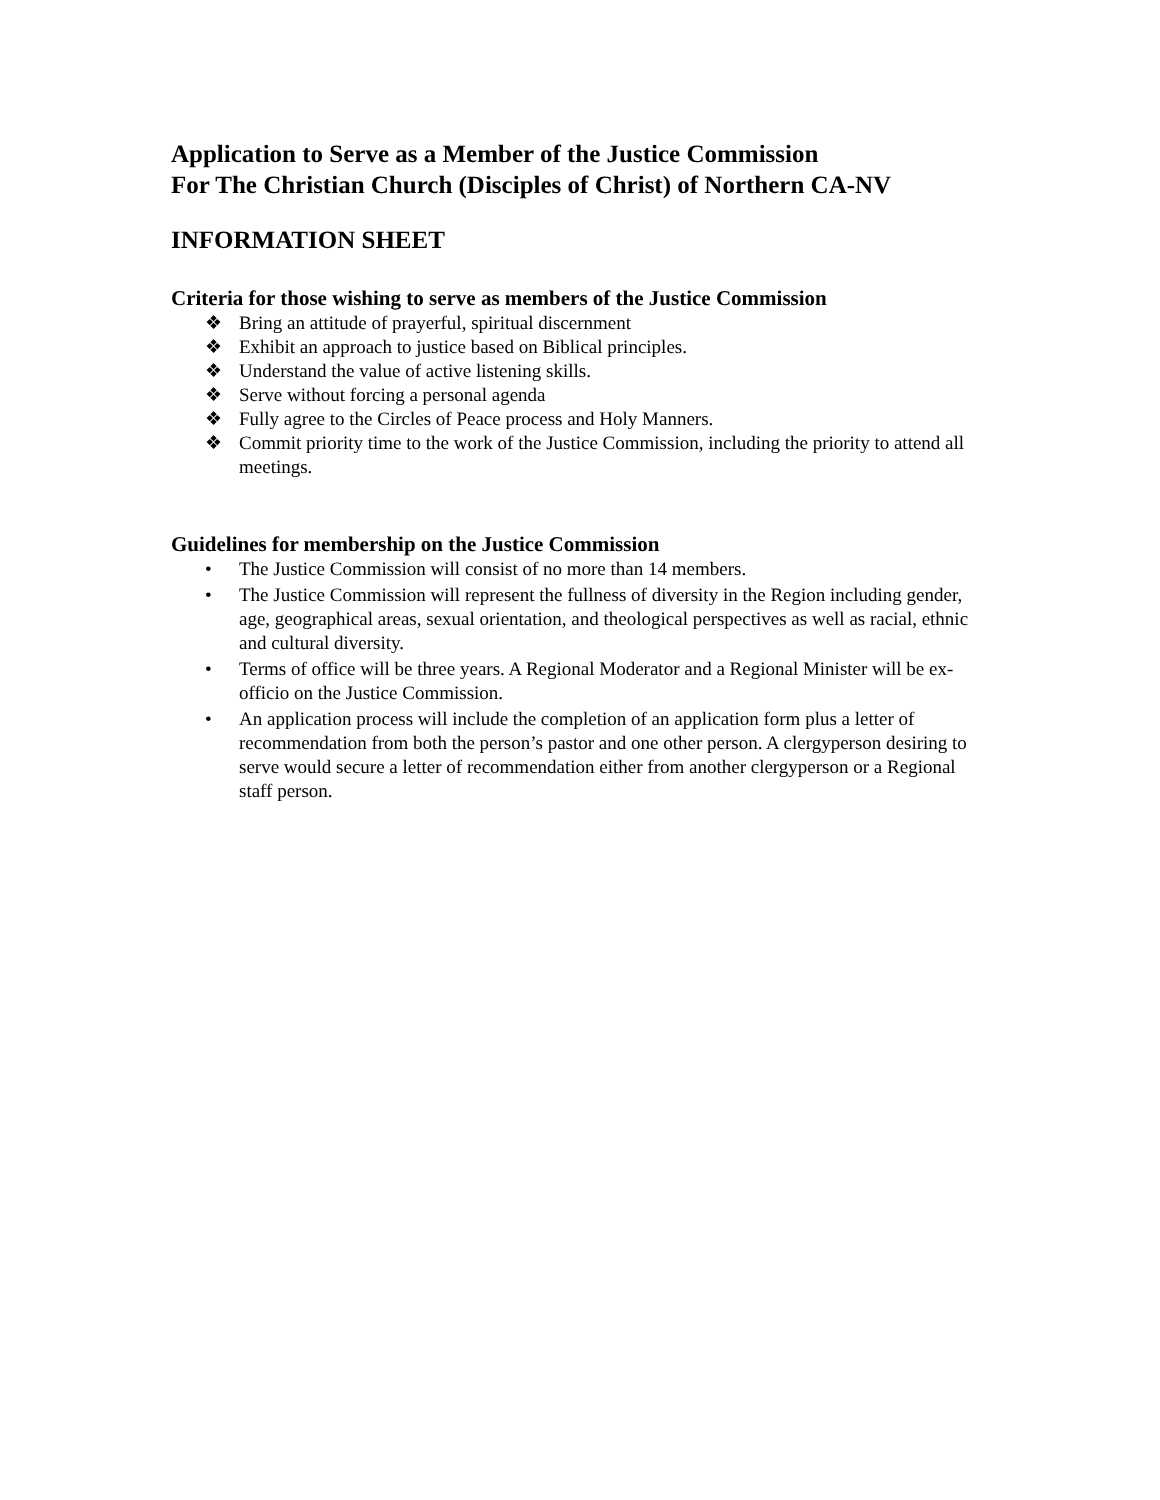Application to Serve as a Member of the Justice Commission
For The Christian Church (Disciples of Christ) of Northern CA-NV
INFORMATION SHEET
Criteria for those wishing to serve as members of the Justice Commission
❖ Bring an attitude of prayerful, spiritual discernment
❖ Exhibit an approach to justice based on Biblical principles.
❖ Understand the value of active listening skills.
❖ Serve without forcing a personal agenda
❖ Fully agree to the Circles of Peace process and Holy Manners.
❖ Commit priority time to the work of the Justice Commission, including the priority to attend all meetings.
Guidelines for membership on the Justice Commission
• The Justice Commission will consist of no more than 14 members.
• The Justice Commission will represent the fullness of diversity in the Region including gender, age, geographical areas, sexual orientation, and theological perspectives as well as racial, ethnic and cultural diversity.
• Terms of office will be three years. A Regional Moderator and a Regional Minister will be ex-officio on the Justice Commission.
• An application process will include the completion of an application form plus a letter of recommendation from both the person’s pastor and one other person. A clergyperson desiring to serve would secure a letter of recommendation either from another clergyperson or a Regional staff person.